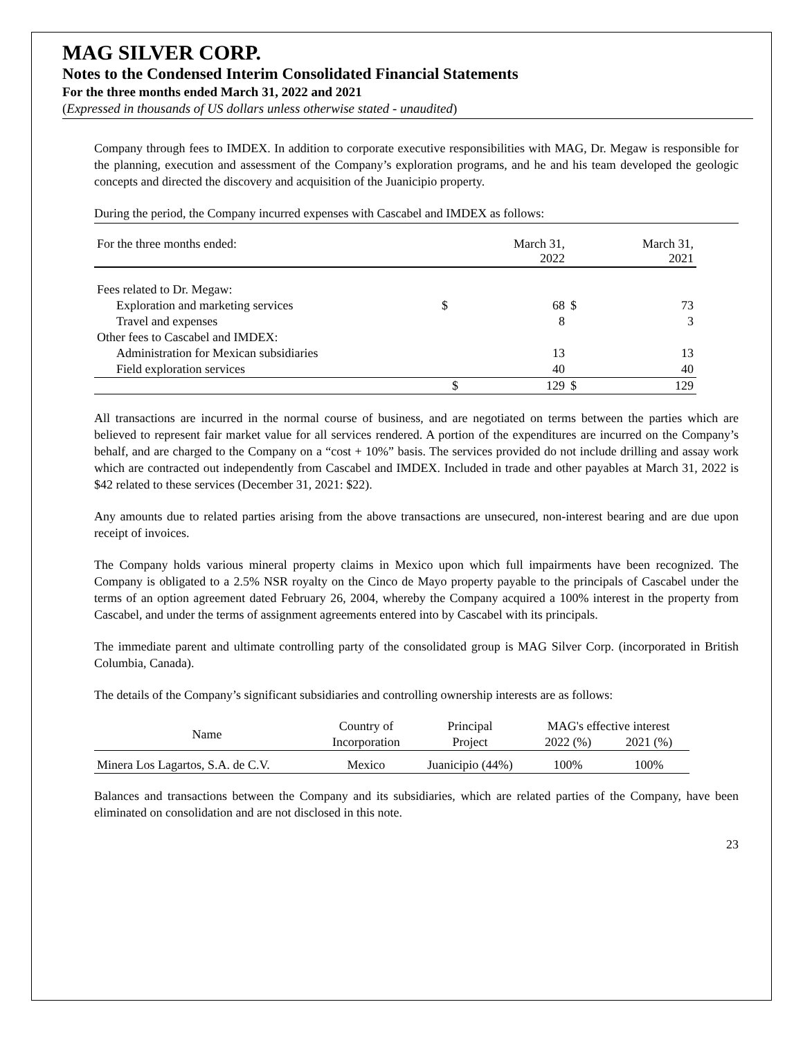MAG SILVER CORP.
Notes to the Condensed Interim Consolidated Financial Statements
For the three months ended March 31, 2022 and 2021
(Expressed in thousands of US dollars unless otherwise stated - unaudited)
Company through fees to IMDEX. In addition to corporate executive responsibilities with MAG, Dr. Megaw is responsible for the planning, execution and assessment of the Company’s exploration programs, and he and his team developed the geologic concepts and directed the discovery and acquisition of the Juanicipio property.
During the period, the Company incurred expenses with Cascabel and IMDEX as follows:
| For the three months ended: | | March 31, 2022 | | March 31, 2021 |
| Fees related to Dr. Megaw: | | | | |
| Exploration and marketing services | $ | 68 | $ | 73 |
| Travel and expenses | | 8 | | 3 |
| Other fees to Cascabel and IMDEX: | | | | |
| Administration for Mexican subsidiaries | | 13 | | 13 |
| Field exploration services | | 40 | | 40 |
| | $ | 129 | $ | 129 |
All transactions are incurred in the normal course of business, and are negotiated on terms between the parties which are believed to represent fair market value for all services rendered. A portion of the expenditures are incurred on the Company’s behalf, and are charged to the Company on a “cost + 10%” basis. The services provided do not include drilling and assay work which are contracted out independently from Cascabel and IMDEX. Included in trade and other payables at March 31, 2022 is $42 related to these services (December 31, 2021: $22).
Any amounts due to related parties arising from the above transactions are unsecured, non-interest bearing and are due upon receipt of invoices.
The Company holds various mineral property claims in Mexico upon which full impairments have been recognized. The Company is obligated to a 2.5% NSR royalty on the Cinco de Mayo property payable to the principals of Cascabel under the terms of an option agreement dated February 26, 2004, whereby the Company acquired a 100% interest in the property from Cascabel, and under the terms of assignment agreements entered into by Cascabel with its principals.
The immediate parent and ultimate controlling party of the consolidated group is MAG Silver Corp. (incorporated in British Columbia, Canada).
The details of the Company’s significant subsidiaries and controlling ownership interests are as follows:
| Name | Country of | Principal | MAG's effective interest | |
| --- | --- | --- | --- | --- |
| | Incorporation | Project | 2022 (%) | 2021 (%) |
| Minera Los Lagartos, S.A. de C.V. | Mexico | Juanicipio (44%) | 100% | 100% |
Balances and transactions between the Company and its subsidiaries, which are related parties of the Company, have been eliminated on consolidation and are not disclosed in this note.
23